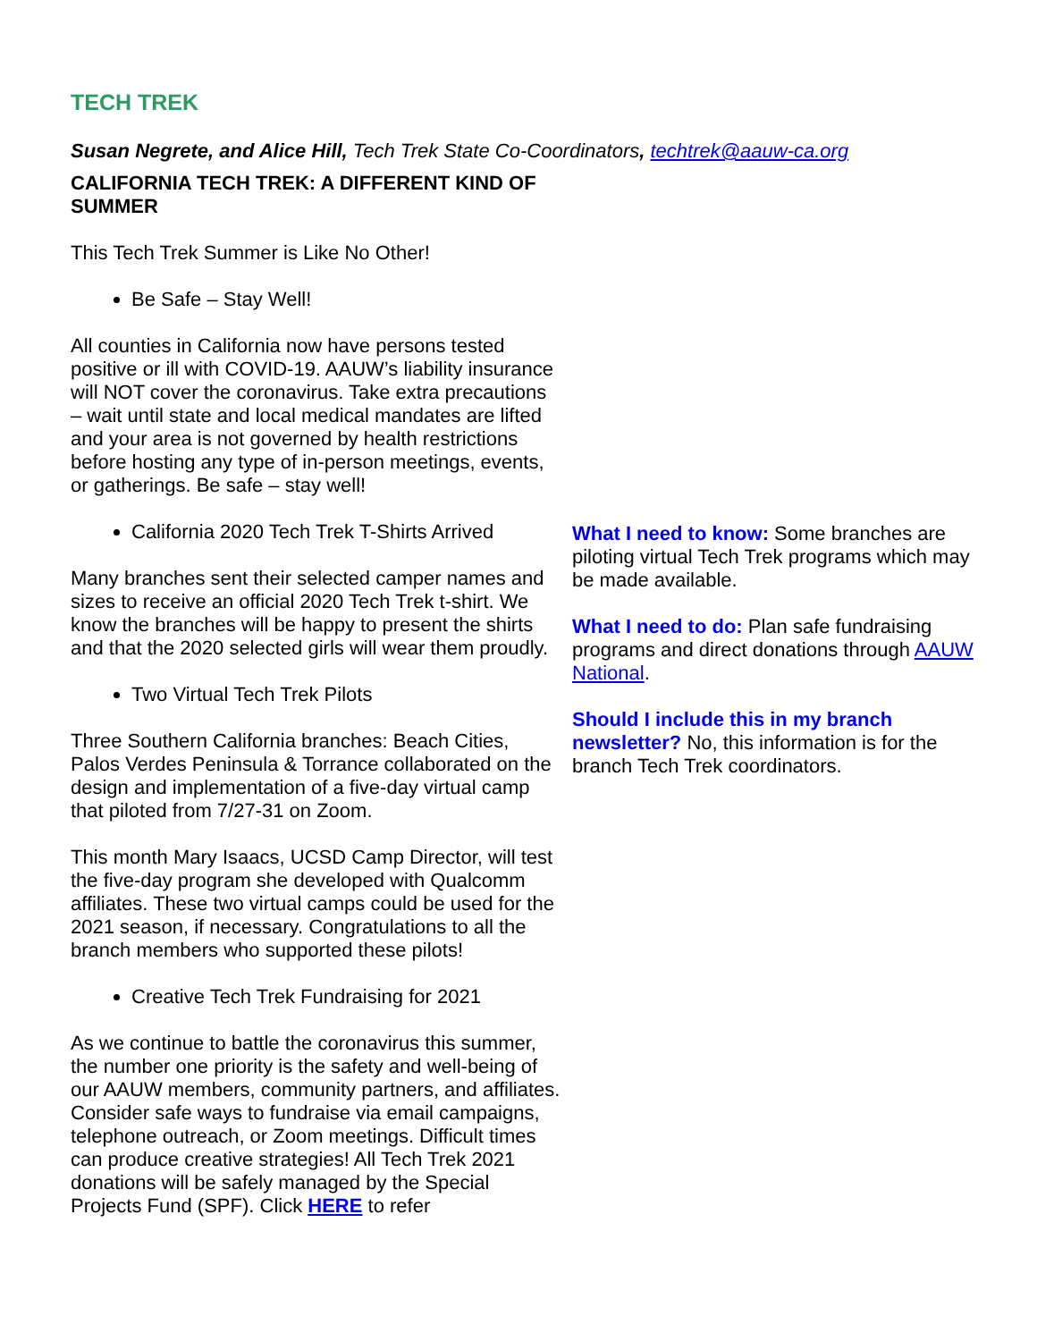TECH TREK
Susan Negrete, and Alice Hill, Tech Trek State Co-Coordinators, techtrek@aauw-ca.org
CALIFORNIA TECH TREK: A DIFFERENT KIND OF SUMMER
This Tech Trek Summer is Like No Other!
Be Safe – Stay Well!
All counties in California now have persons tested positive or ill with COVID-19. AAUW’s liability insurance will NOT cover the coronavirus. Take extra precautions – wait until state and local medical mandates are lifted and your area is not governed by health restrictions before hosting any type of in-person meetings, events, or gatherings. Be safe – stay well!
California 2020 Tech Trek T-Shirts Arrived
Many branches sent their selected camper names and sizes to receive an official 2020 Tech Trek t-shirt. We know the branches will be happy to present the shirts and that the 2020 selected girls will wear them proudly.
Two Virtual Tech Trek Pilots
Three Southern California branches: Beach Cities, Palos Verdes Peninsula & Torrance collaborated on the design and implementation of a five-day virtual camp that piloted from 7/27-31 on Zoom.
This month Mary Isaacs, UCSD Camp Director, will test the five-day program she developed with Qualcomm affiliates. These two virtual camps could be used for the 2021 season, if necessary. Congratulations to all the branch members who supported these pilots!
Creative Tech Trek Fundraising for 2021
As we continue to battle the coronavirus this summer, the number one priority is the safety and well-being of our AAUW members, community partners, and affiliates. Consider safe ways to fundraise via email campaigns, telephone outreach, or Zoom meetings. Difficult times can produce creative strategies! All Tech Trek 2021 donations will be safely managed by the Special Projects Fund (SPF). Click HERE to refer
What I need to know: Some branches are piloting virtual Tech Trek programs which may be made available.
What I need to do: Plan safe fundraising programs and direct donations through AAUW National.
Should I include this in my branch newsletter? No, this information is for the branch Tech Trek coordinators.